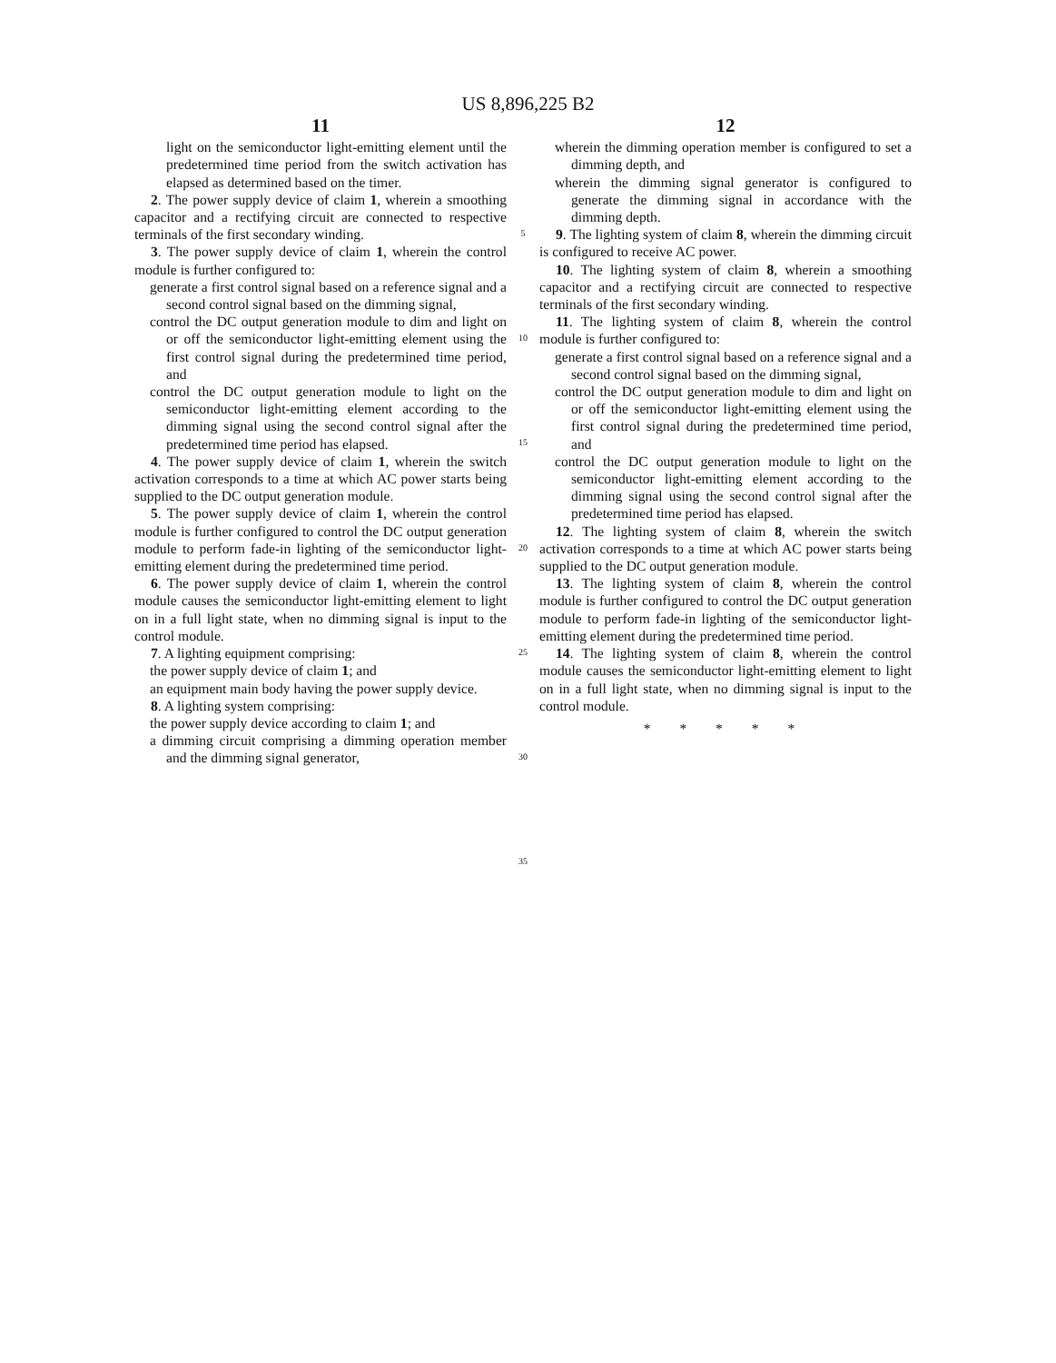US 8,896,225 B2
11
light on the semiconductor light-emitting element until the predetermined time period from the switch activation has elapsed as determined based on the timer.
2. The power supply device of claim 1, wherein a smoothing capacitor and a rectifying circuit are connected to respective terminals of the first secondary winding.
3. The power supply device of claim 1, wherein the control module is further configured to:
generate a first control signal based on a reference signal and a second control signal based on the dimming signal,
control the DC output generation module to dim and light on or off the semiconductor light-emitting element using the first control signal during the predetermined time period, and
control the DC output generation module to light on the semiconductor light-emitting element according to the dimming signal using the second control signal after the predetermined time period has elapsed.
4. The power supply device of claim 1, wherein the switch activation corresponds to a time at which AC power starts being supplied to the DC output generation module.
5. The power supply device of claim 1, wherein the control module is further configured to control the DC output generation module to perform fade-in lighting of the semiconductor light-emitting element during the predetermined time period.
6. The power supply device of claim 1, wherein the control module causes the semiconductor light-emitting element to light on in a full light state, when no dimming signal is input to the control module.
7. A lighting equipment comprising:
the power supply device of claim 1; and
an equipment main body having the power supply device.
8. A lighting system comprising:
the power supply device according to claim 1; and
a dimming circuit comprising a dimming operation member and the dimming signal generator,
5
10
15
20
25
30
35
12
wherein the dimming operation member is configured to set a dimming depth, and
wherein the dimming signal generator is configured to generate the dimming signal in accordance with the dimming depth.
9. The lighting system of claim 8, wherein the dimming circuit is configured to receive AC power.
10. The lighting system of claim 8, wherein a smoothing capacitor and a rectifying circuit are connected to respective terminals of the first secondary winding.
11. The lighting system of claim 8, wherein the control module is further configured to:
generate a first control signal based on a reference signal and a second control signal based on the dimming signal,
control the DC output generation module to dim and light on or off the semiconductor light-emitting element using the first control signal during the predetermined time period, and
control the DC output generation module to light on the semiconductor light-emitting element according to the dimming signal using the second control signal after the predetermined time period has elapsed.
12. The lighting system of claim 8, wherein the switch activation corresponds to a time at which AC power starts being supplied to the DC output generation module.
13. The lighting system of claim 8, wherein the control module is further configured to control the DC output generation module to perform fade-in lighting of the semiconductor light-emitting element during the predetermined time period.
14. The lighting system of claim 8, wherein the control module causes the semiconductor light-emitting element to light on in a full light state, when no dimming signal is input to the control module.
* * * * *